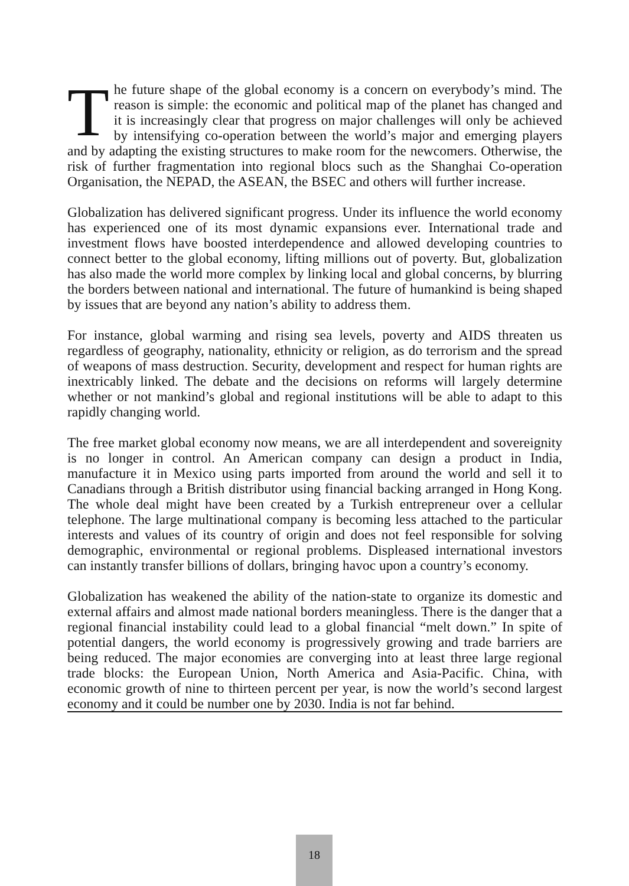The future shape of the global economy is a concern on everybody’s mind. The reason is simple: the economic and political map of the planet has changed and it is increasingly clear that progress on major challenges will only be achieved by intensifying co-operation between the world’s major and emerging players and by adapting the existing structures to make room for the newcomers. Otherwise, the risk of further fragmentation into regional blocs such as the Shanghai Co-operation Organisation, the NEPAD, the ASEAN, the BSEC and others will further increase.
Globalization has delivered significant progress. Under its influence the world economy has experienced one of its most dynamic expansions ever. International trade and investment flows have boosted interdependence and allowed developing countries to connect better to the global economy, lifting millions out of poverty. But, globalization has also made the world more complex by linking local and global concerns, by blurring the borders between national and international. The future of humankind is being shaped by issues that are beyond any nation’s ability to address them.
For instance, global warming and rising sea levels, poverty and AIDS threaten us regardless of geography, nationality, ethnicity or religion, as do terrorism and the spread of weapons of mass destruction. Security, development and respect for human rights are inextricably linked. The debate and the decisions on reforms will largely determine whether or not mankind’s global and regional institutions will be able to adapt to this rapidly changing world.
The free market global economy now means, we are all interdependent and sovereignity is no longer in control. An American company can design a product in India, manufacture it in Mexico using parts imported from around the world and sell it to Canadians through a British distributor using financial backing arranged in Hong Kong. The whole deal might have been created by a Turkish entrepreneur over a cellular telephone. The large multinational company is becoming less attached to the particular interests and values of its country of origin and does not feel responsible for solving demographic, environmental or regional problems. Displeased international investors can instantly transfer billions of dollars, bringing havoc upon a country’s economy.
Globalization has weakened the ability of the nation-state to organize its domestic and external affairs and almost made national borders meaningless. There is the danger that a regional financial instability could lead to a global financial “melt down.” In spite of potential dangers, the world economy is progressively growing and trade barriers are being reduced. The major economies are converging into at least three large regional trade blocks: the European Union, North America and Asia-Pacific. China, with economic growth of nine to thirteen percent per year, is now the world’s second largest economy and it could be number one by 2030. India is not far behind.
18